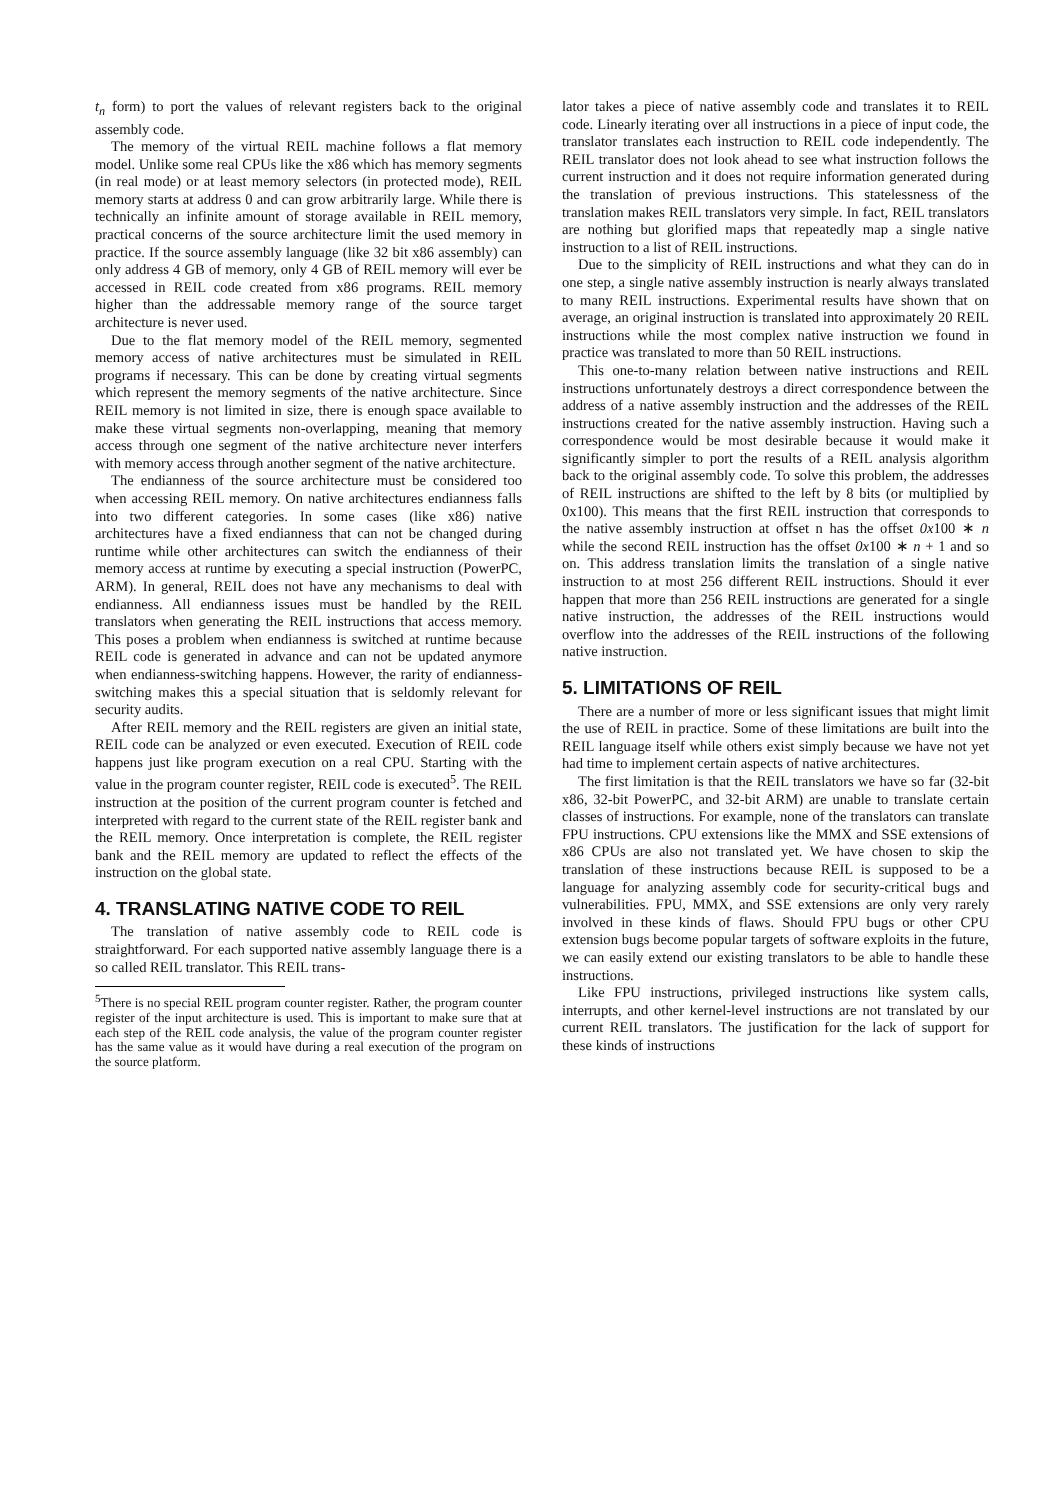t<sub>n</sub> form) to port the values of relevant registers back to the original assembly code.
The memory of the virtual REIL machine follows a flat memory model. Unlike some real CPUs like the x86 which has memory segments (in real mode) or at least memory selectors (in protected mode), REIL memory starts at address 0 and can grow arbitrarily large. While there is technically an infinite amount of storage available in REIL memory, practical concerns of the source architecture limit the used memory in practice. If the source assembly language (like 32 bit x86 assembly) can only address 4 GB of memory, only 4 GB of REIL memory will ever be accessed in REIL code created from x86 programs. REIL memory higher than the addressable memory range of the source target architecture is never used.
Due to the flat memory model of the REIL memory, segmented memory access of native architectures must be simulated in REIL programs if necessary. This can be done by creating virtual segments which represent the memory segments of the native architecture. Since REIL memory is not limited in size, there is enough space available to make these virtual segments non-overlapping, meaning that memory access through one segment of the native architecture never interfers with memory access through another segment of the native architecture.
The endianness of the source architecture must be considered too when accessing REIL memory. On native architectures endianness falls into two different categories. In some cases (like x86) native architectures have a fixed endianness that can not be changed during runtime while other architectures can switch the endianness of their memory access at runtime by executing a special instruction (PowerPC, ARM). In general, REIL does not have any mechanisms to deal with endianness. All endianness issues must be handled by the REIL translators when generating the REIL instructions that access memory. This poses a problem when endianness is switched at runtime because REIL code is generated in advance and can not be updated anymore when endianness-switching happens. However, the rarity of endianness-switching makes this a special situation that is seldomly relevant for security audits.
After REIL memory and the REIL registers are given an initial state, REIL code can be analyzed or even executed. Execution of REIL code happens just like program execution on a real CPU. Starting with the value in the program counter register, REIL code is executed<sup>5</sup>. The REIL instruction at the position of the current program counter is fetched and interpreted with regard to the current state of the REIL register bank and the REIL memory. Once interpretation is complete, the REIL register bank and the REIL memory are updated to reflect the effects of the instruction on the global state.
4. TRANSLATING NATIVE CODE TO REIL
The translation of native assembly code to REIL code is straightforward. For each supported native assembly language there is a so called REIL translator. This REIL trans-
<sup>5</sup> There is no special REIL program counter register. Rather, the program counter register of the input architecture is used. This is important to make sure that at each step of the REIL code analysis, the value of the program counter register has the same value as it would have during a real execution of the program on the source platform.
lator takes a piece of native assembly code and translates it to REIL code. Linearly iterating over all instructions in a piece of input code, the translator translates each instruction to REIL code independently. The REIL translator does not look ahead to see what instruction follows the current instruction and it does not require information generated during the translation of previous instructions. This statelessness of the translation makes REIL translators very simple. In fact, REIL translators are nothing but glorified maps that repeatedly map a single native instruction to a list of REIL instructions.
Due to the simplicity of REIL instructions and what they can do in one step, a single native assembly instruction is nearly always translated to many REIL instructions. Experimental results have shown that on average, an original instruction is translated into approximately 20 REIL instructions while the most complex native instruction we found in practice was translated to more than 50 REIL instructions.
This one-to-many relation between native instructions and REIL instructions unfortunately destroys a direct correspondence between the address of a native assembly instruction and the addresses of the REIL instructions created for the native assembly instruction. Having such a correspondence would be most desirable because it would make it significantly simpler to port the results of a REIL analysis algorithm back to the original assembly code. To solve this problem, the addresses of REIL instructions are shifted to the left by 8 bits (or multiplied by 0x100). This means that the first REIL instruction that corresponds to the native assembly instruction at offset n has the offset 0x100 ∗ n while the second REIL instruction has the offset 0x100 ∗ n + 1 and so on. This address translation limits the translation of a single native instruction to at most 256 different REIL instructions. Should it ever happen that more than 256 REIL instructions are generated for a single native instruction, the addresses of the REIL instructions would overflow into the addresses of the REIL instructions of the following native instruction.
5. LIMITATIONS OF REIL
There are a number of more or less significant issues that might limit the use of REIL in practice. Some of these limitations are built into the REIL language itself while others exist simply because we have not yet had time to implement certain aspects of native architectures.
The first limitation is that the REIL translators we have so far (32-bit x86, 32-bit PowerPC, and 32-bit ARM) are unable to translate certain classes of instructions. For example, none of the translators can translate FPU instructions. CPU extensions like the MMX and SSE extensions of x86 CPUs are also not translated yet. We have chosen to skip the translation of these instructions because REIL is supposed to be a language for analyzing assembly code for security-critical bugs and vulnerabilities. FPU, MMX, and SSE extensions are only very rarely involved in these kinds of flaws. Should FPU bugs or other CPU extension bugs become popular targets of software exploits in the future, we can easily extend our existing translators to be able to handle these instructions.
Like FPU instructions, privileged instructions like system calls, interrupts, and other kernel-level instructions are not translated by our current REIL translators. The justification for the lack of support for these kinds of instructions